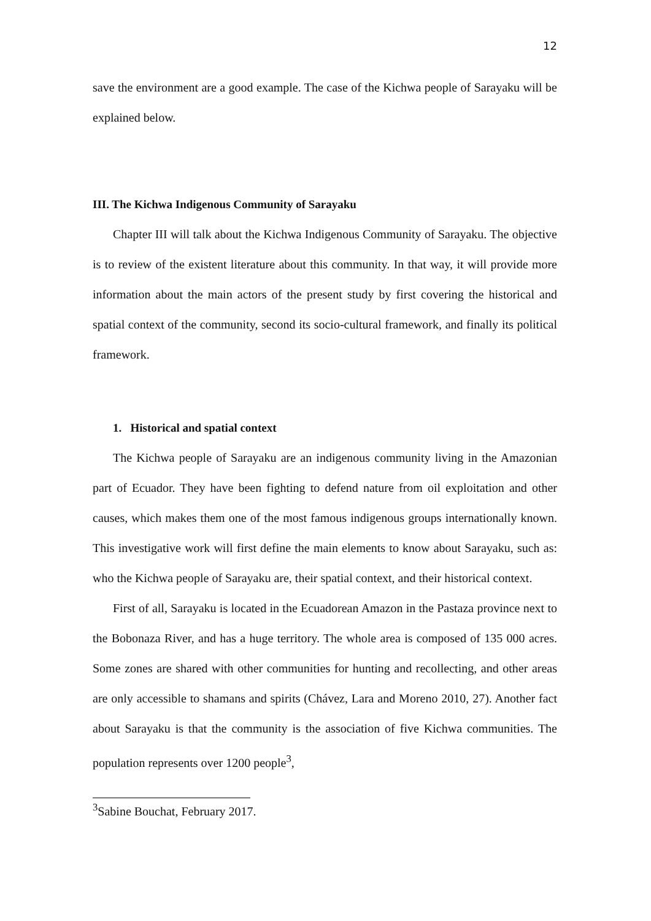12
save the environment are a good example. The case of the Kichwa people of Sarayaku will be explained below.
III. The Kichwa Indigenous Community of Sarayaku
Chapter III will talk about the Kichwa Indigenous Community of Sarayaku. The objective is to review of the existent literature about this community. In that way, it will provide more information about the main actors of the present study by first covering the historical and spatial context of the community, second its socio-cultural framework, and finally its political framework.
1. Historical and spatial context
The Kichwa people of Sarayaku are an indigenous community living in the Amazonian part of Ecuador. They have been fighting to defend nature from oil exploitation and other causes, which makes them one of the most famous indigenous groups internationally known. This investigative work will first define the main elements to know about Sarayaku, such as: who the Kichwa people of Sarayaku are, their spatial context, and their historical context.
First of all, Sarayaku is located in the Ecuadorean Amazon in the Pastaza province next to the Bobonaza River, and has a huge territory. The whole area is composed of 135 000 acres. Some zones are shared with other communities for hunting and recollecting, and other areas are only accessible to shamans and spirits (Chávez, Lara and Moreno 2010, 27). Another fact about Sarayaku is that the community is the association of five Kichwa communities. The population represents over 1200 people<sup>3</sup>,
<sup>3</sup> Sabine Bouchat, February 2017.